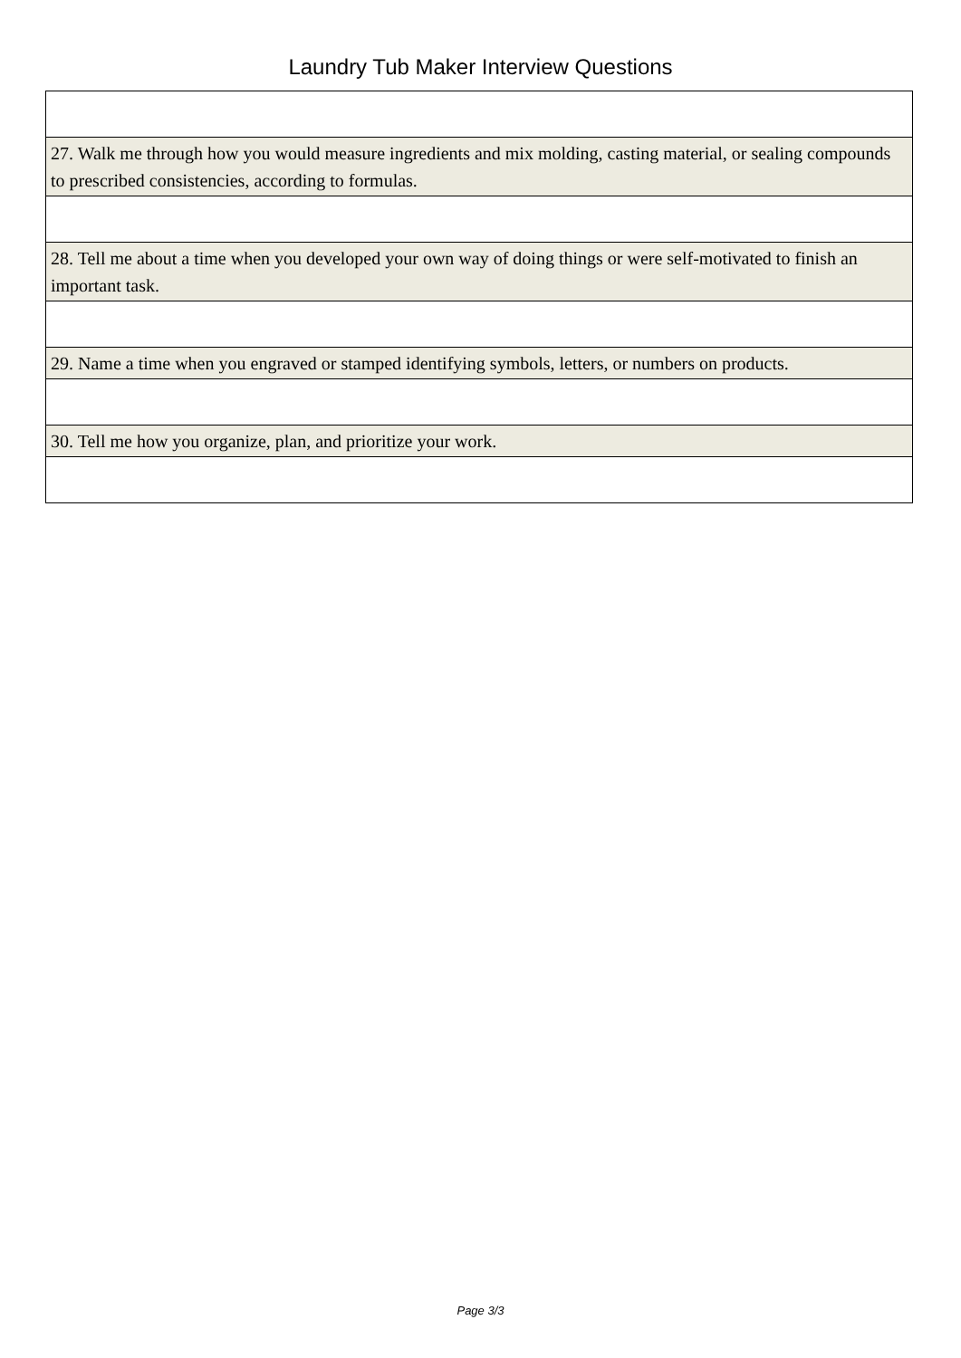Laundry Tub Maker Interview Questions
| 27. Walk me through how you would measure ingredients and mix molding, casting material, or sealing compounds to prescribed consistencies, according to formulas. |
| 28. Tell me about a time when you developed your own way of doing things or were self-motivated to finish an important task. |
| 29. Name a time when you engraved or stamped identifying symbols, letters, or numbers on products. |
| 30. Tell me how you organize, plan, and prioritize your work. |
Page 3/3